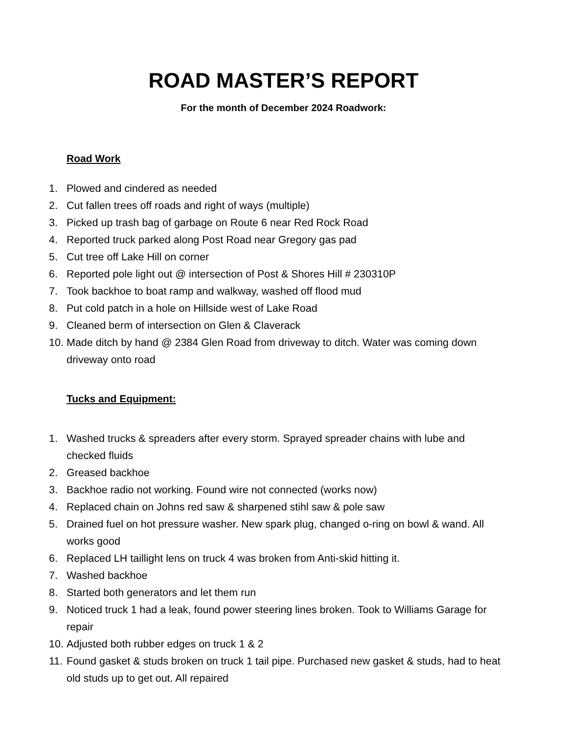ROAD MASTER’S REPORT
For the month of December 2024 Roadwork:
Road Work
1. Plowed and cindered as needed
2. Cut fallen trees off roads and right of ways (multiple)
3. Picked up trash bag of garbage on Route 6 near Red Rock Road
4. Reported truck parked along Post Road near Gregory gas pad
5. Cut tree off Lake Hill on corner
6. Reported pole light out @ intersection of Post & Shores Hill # 230310P
7. Took backhoe to boat ramp and walkway, washed off flood mud
8. Put cold patch in a hole on Hillside west of Lake Road
9. Cleaned berm of intersection on Glen & Claverack
10. Made ditch by hand @ 2384 Glen Road from driveway to ditch. Water was coming down driveway onto road
Tucks and Equipment:
1. Washed trucks & spreaders after every storm. Sprayed spreader chains with lube and checked fluids
2. Greased backhoe
3. Backhoe radio not working. Found wire not connected (works now)
4. Replaced chain on Johns red saw & sharpened stihl saw & pole saw
5. Drained fuel on hot pressure washer. New spark plug, changed o-ring on bowl & wand. All works good
6. Replaced LH taillight lens on truck 4 was broken from Anti-skid hitting it.
7. Washed backhoe
8. Started both generators and let them run
9. Noticed truck 1 had a leak, found power steering lines broken. Took to Williams Garage for repair
10. Adjusted both rubber edges on truck 1 & 2
11. Found gasket & studs broken on truck 1 tail pipe. Purchased new gasket & studs, had to heat old studs up to get out. All repaired